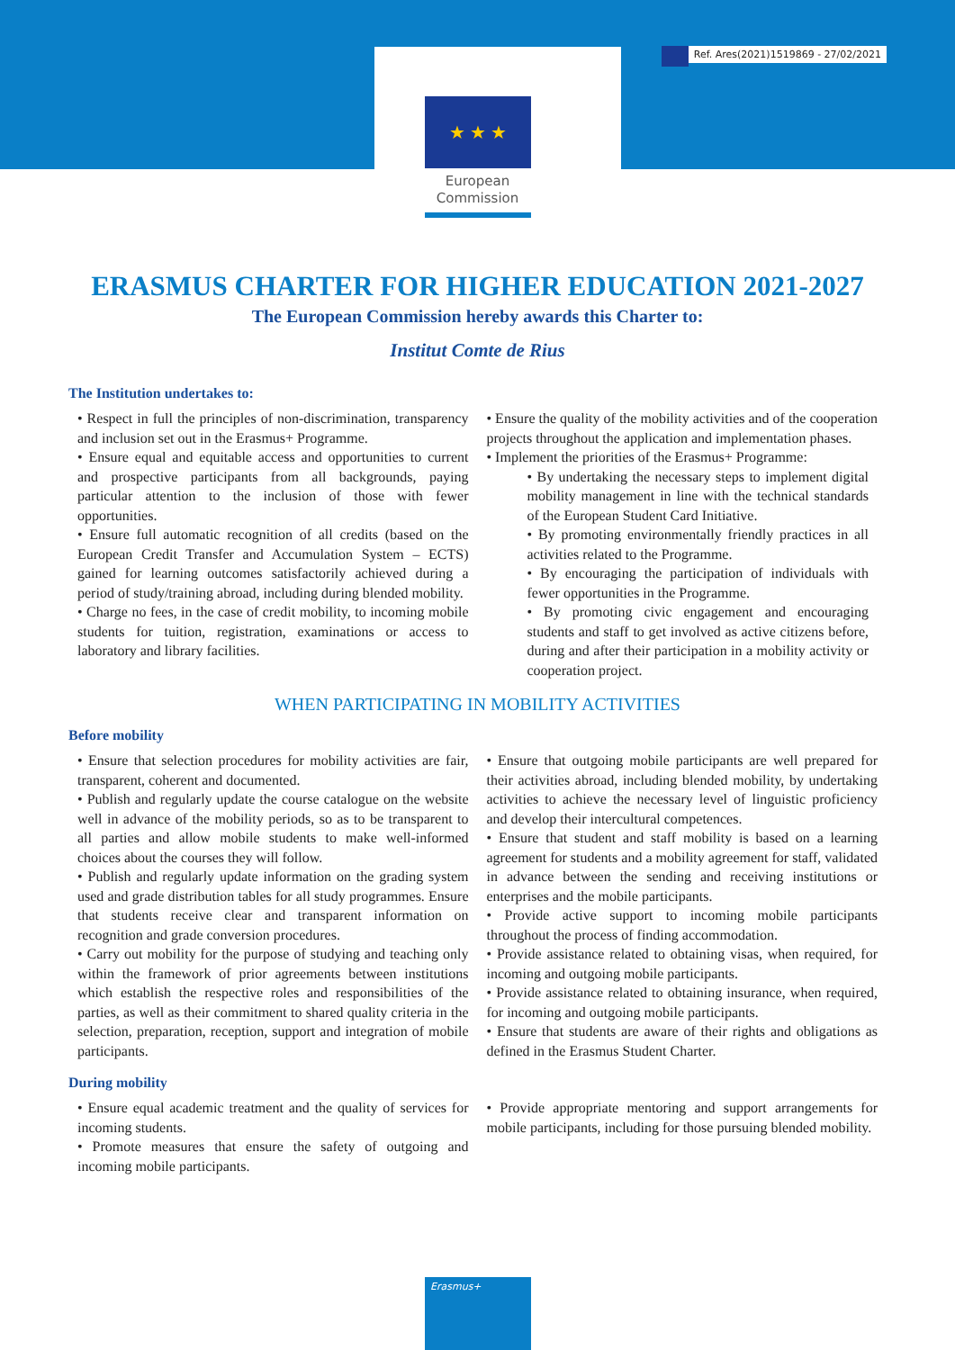Ref. Ares(2021)1519869 - 27/02/2021
★ ★ ★
European
Commission
ERASMUS CHARTER FOR HIGHER EDUCATION 2021-2027
The European Commission hereby awards this Charter to:
Institut Comte de Rius
The Institution undertakes to:
• Respect in full the principles of non-discrimination, transparency and inclusion set out in the Erasmus+ Programme.
• Ensure equal and equitable access and opportunities to current and prospective participants from all backgrounds, paying particular attention to the inclusion of those with fewer opportunities.
• Ensure full automatic recognition of all credits (based on the European Credit Transfer and Accumulation System – ECTS) gained for learning outcomes satisfactorily achieved during a period of study/training abroad, including during blended mobility.
• Charge no fees, in the case of credit mobility, to incoming mobile students for tuition, registration, examinations or access to laboratory and library facilities.
• Ensure the quality of the mobility activities and of the cooperation projects throughout the application and implementation phases.
• Implement the priorities of the Erasmus+ Programme:
• By undertaking the necessary steps to implement digital mobility management in line with the technical standards of the European Student Card Initiative.
• By promoting environmentally friendly practices in all activities related to the Programme.
• By encouraging the participation of individuals with fewer opportunities in the Programme.
• By promoting civic engagement and encouraging students and staff to get involved as active citizens before, during and after their participation in a mobility activity or cooperation project.
WHEN PARTICIPATING IN MOBILITY ACTIVITIES
Before mobility
• Ensure that selection procedures for mobility activities are fair, transparent, coherent and documented.
• Publish and regularly update the course catalogue on the website well in advance of the mobility periods, so as to be transparent to all parties and allow mobile students to make well-informed choices about the courses they will follow.
• Publish and regularly update information on the grading system used and grade distribution tables for all study programmes. Ensure that students receive clear and transparent information on recognition and grade conversion procedures.
• Carry out mobility for the purpose of studying and teaching only within the framework of prior agreements between institutions which establish the respective roles and responsibilities of the parties, as well as their commitment to shared quality criteria in the selection, preparation, reception, support and integration of mobile participants.
• Ensure that outgoing mobile participants are well prepared for their activities abroad, including blended mobility, by undertaking activities to achieve the necessary level of linguistic proficiency and develop their intercultural competences.
• Ensure that student and staff mobility is based on a learning agreement for students and a mobility agreement for staff, validated in advance between the sending and receiving institutions or enterprises and the mobile participants.
• Provide active support to incoming mobile participants throughout the process of finding accommodation.
• Provide assistance related to obtaining visas, when required, for incoming and outgoing mobile participants.
• Provide assistance related to obtaining insurance, when required, for incoming and outgoing mobile participants.
• Ensure that students are aware of their rights and obligations as defined in the Erasmus Student Charter.
During mobility
• Ensure equal academic treatment and the quality of services for incoming students.
• Promote measures that ensure the safety of outgoing and incoming mobile participants.
• Provide appropriate mentoring and support arrangements for mobile participants, including for those pursuing blended mobility.
Erasmus+